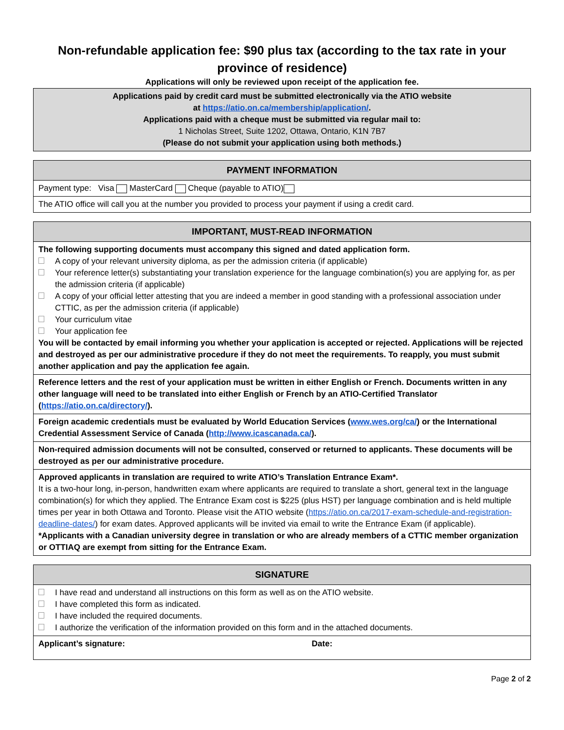Non-refundable application fee: $90 plus tax (according to the tax rate in your province of residence)
Applications will only be reviewed upon receipt of the application fee.
| Applications paid by credit card must be submitted electronically via the ATIO website at https://atio.on.ca/membership/application/ . Applications paid with a cheque must be submitted via regular mail to: 1 Nicholas Street, Suite 1202, Ottawa, Ontario, K1N 7B7 (Please do not submit your application using both methods.) |
| PAYMENT INFORMATION |
| --- |
| Payment type: Visa MasterCard Cheque (payable to ATIO) |
| The ATIO office will call you at the number you provided to process your payment if using a credit card. |
| IMPORTANT, MUST-READ INFORMATION |
| --- |
| The following supporting documents must accompany this signed and dated application form. A copy of your relevant university diploma, as per the admission criteria (if applicable) Your reference letter(s) substantiating your translation experience for the language combination(s) you are applying for, as per the admission criteria (if applicable) A copy of your official letter attesting that you are indeed a member in good standing with a professional association under CTTIC, as per the admission criteria (if applicable) Your curriculum vitae Your application fee You will be contacted by email informing you whether your application is accepted or rejected. Applications will be rejected and destroyed as per our administrative procedure if they do not meet the requirements. To reapply, you must submit another application and pay the application fee again. |
| Reference letters and the rest of your application must be written in either English or French. Documents written in any other language will need to be translated into either English or French by an ATIO-Certified Translator ( https://atio.on.ca/directory/ ). |
| Foreign academic credentials must be evaluated by World Education Services ( www.wes.org/ca/ ) or the International Credential Assessment Service of Canada ( http://www.icascanada.ca/ ). |
| Non-required admission documents will not be consulted, conserved or returned to applicants. These documents will be destroyed as per our administrative procedure. |
| Approved applicants in translation are required to write ATIO’s Translation Entrance Exam*. It is a two-hour long, in-person, handwritten exam where applicants are required to translate a short, general text in the language combination(s) for which they applied. The Entrance Exam cost is $225 (plus HST) per language combination and is held multiple times per year in both Ottawa and Toronto. Please visit the ATIO website ( https://atio.on.ca/2017-exam-schedule-and-registration-deadline-dates/ ) for exam dates. Approved applicants will be invited via email to write the Entrance Exam (if applicable). *Applicants with a Canadian university degree in translation or who are already members of a CTTIC member organization or OTTIAQ are exempt from sitting for the Entrance Exam. |
| SIGNATURE | |
| --- | --- |
| I have read and understand all instructions on this form as well as on the ATIO website. I have completed this form as indicated. I have included the required documents. I authorize the verification of the information provided on this form and in the attached documents. | |
| Applicant’s signature: | Date: |
Page 2 of 2